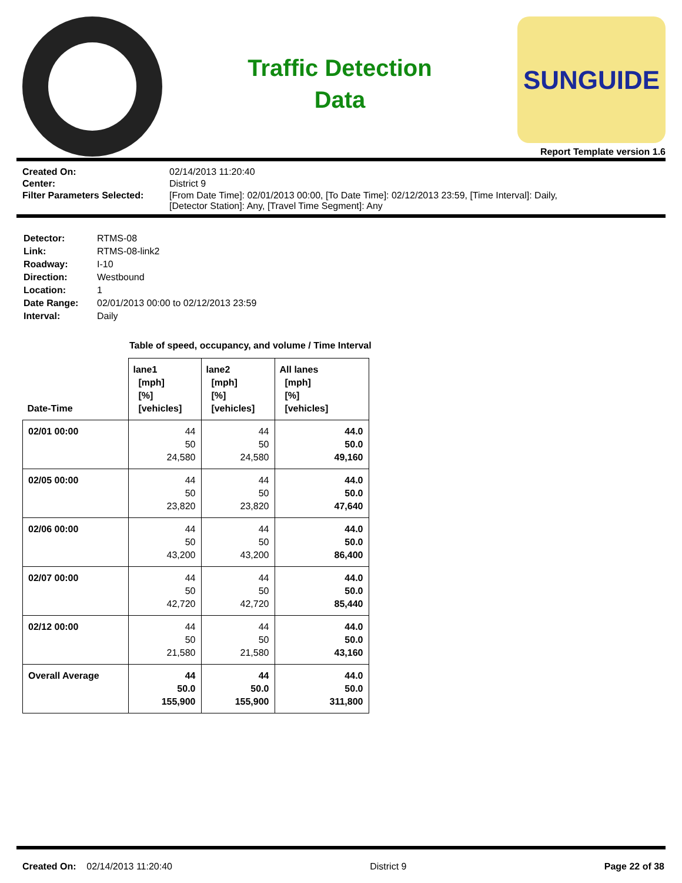Traffic Detection
Data
SUNGUIDE
Report Template version 1.6
| Created On: | 02/14/2013 11:20:40 |
| Center: | District 9 |
| Filter Parameters Selected: | [From Date Time]: 02/01/2013 00:00, [To Date Time]: 02/12/2013 23:59, [Time Interval]: Daily, [Detector Station]: Any, [Travel Time Segment]: Any |
| Detector: | RTMS-08 |
| Link: | RTMS-08-link2 |
| Roadway: | I-10 |
| Direction: | Westbound |
| Location: | 1 |
| Date Range: | 02/01/2013 00:00 to 02/12/2013 23:59 |
| Interval: | Daily |
Table of speed, occupancy, and volume / Time Interval
| Date-Time | lane1 [mph] [%] [vehicles] | lane2 [mph] [%] [vehicles] | All lanes [mph] [%] [vehicles] |
| --- | --- | --- | --- |
| 02/01 00:00 | 44 50 24,580 | 44 50 24,580 | 44.0 50.0 49,160 |
| 02/05 00:00 | 44 50 23,820 | 44 50 23,820 | 44.0 50.0 47,640 |
| 02/06 00:00 | 44 50 43,200 | 44 50 43,200 | 44.0 50.0 86,400 |
| 02/07 00:00 | 44 50 42,720 | 44 50 42,720 | 44.0 50.0 85,440 |
| 02/12 00:00 | 44 50 21,580 | 44 50 21,580 | 44.0 50.0 43,160 |
| Overall Average | 44 50.0 155,900 | 44 50.0 155,900 | 44.0 50.0 311,800 |
Created On: 02/14/2013 11:20:40 District 9 Page 22 of 38